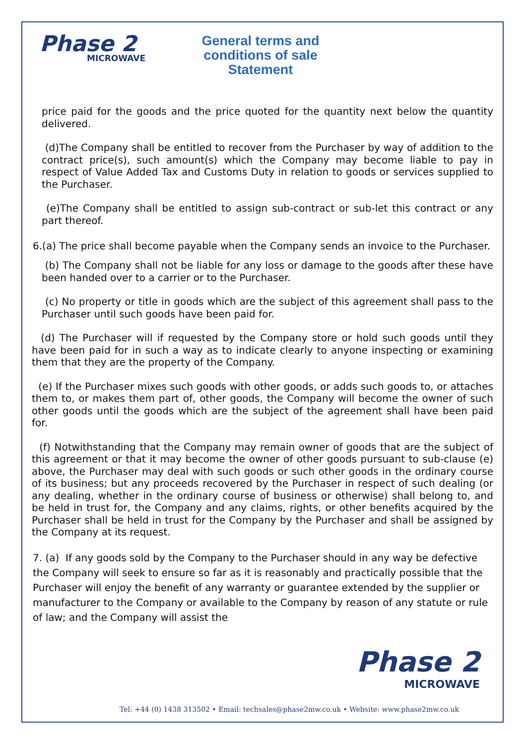Phase 2
MICROWAVE
General terms and conditions of sale Statement
price paid for the goods and the price quoted for the quantity next below the quantity delivered.
(d)The Company shall be entitled to recover from the Purchaser by way of addition to the contract price(s), such amount(s) which the Company may become liable to pay in respect of Value Added Tax and Customs Duty in relation to goods or services supplied to the Purchaser.
(e)The Company shall be entitled to assign sub-contract or sub-let this contract or any part thereof.
6.(a) The price shall become payable when the Company sends an invoice to the Purchaser.
(b) The Company shall not be liable for any loss or damage to the goods after these have been handed over to a carrier or to the Purchaser.
(c) No property or title in goods which are the subject of this agreement shall pass to the Purchaser until such goods have been paid for.
(d) The Purchaser will if requested by the Company store or hold such goods until they have been paid for in such a way as to indicate clearly to anyone inspecting or examining them that they are the property of the Company.
(e) If the Purchaser mixes such goods with other goods, or adds such goods to, or attaches them to, or makes them part of, other goods, the Company will become the owner of such other goods until the goods which are the subject of the agreement shall have been paid for.
(f) Notwithstanding that the Company may remain owner of goods that are the subject of this agreement or that it may become the owner of other goods pursuant to sub-clause (e) above, the Purchaser may deal with such goods or such other goods in the ordinary course of its business; but any proceeds recovered by the Purchaser in respect of such dealing (or any dealing, whether in the ordinary course of business or otherwise) shall belong to, and be held in trust for, the Company and any claims, rights, or other benefits acquired by the Purchaser shall be held in trust for the Company by the Purchaser and shall be assigned by the Company at its request.
7. (a) If any goods sold by the Company to the Purchaser should in any way be defective the Company will seek to ensure so far as it is reasonably and practically possible that the Purchaser will enjoy the benefit of any warranty or guarantee extended by the supplier or manufacturer to the Company or available to the Company by reason of any statute or rule of law; and the Company will assist the
Phase 2
MICROWAVE
Tel: +44 (0) 1438 313502 • Email: techsales@phase2mw.co.uk • Website: www.phase2mw.co.uk